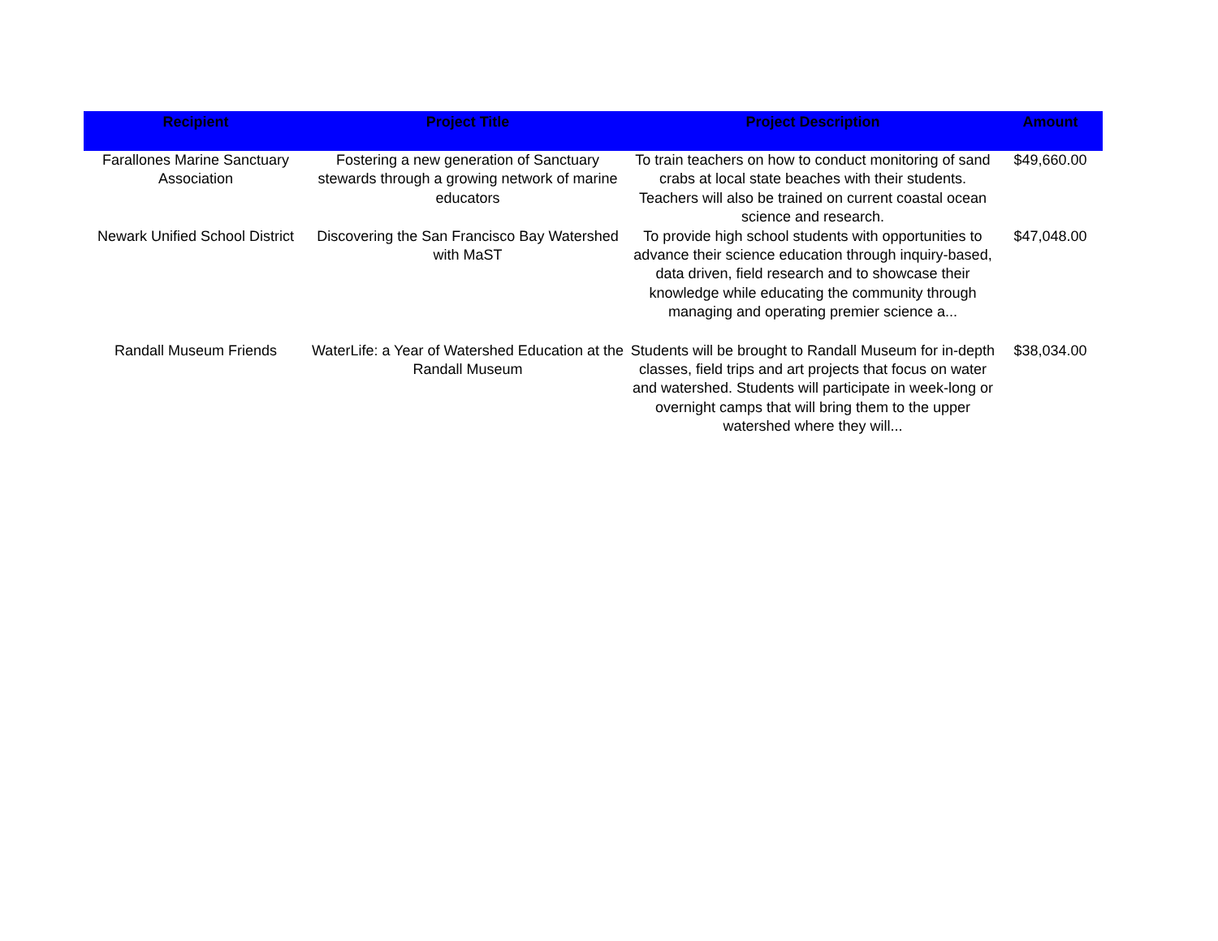| Recipient | Project Title | Project Description | Amount |
| --- | --- | --- | --- |
| Farallones Marine Sanctuary Association | Fostering a new generation of Sanctuary stewards through a growing network of marine educators | To train teachers on how to conduct monitoring of sand crabs at local state beaches with their students. Teachers will also be trained on current coastal ocean science and research. | $49,660.00 |
| Newark Unified School District | Discovering the San Francisco Bay Watershed with MaST | To provide high school students with opportunities to advance their science education through inquiry-based, data driven, field research and to showcase their knowledge while educating the community through managing and operating premier science a... | $47,048.00 |
| Randall Museum Friends | WaterLife: a Year of Watershed Education at the Randall Museum | Students will be brought to Randall Museum for in-depth classes, field trips and art projects that focus on water and watershed. Students will participate in week-long or overnight camps that will bring them to the upper watershed where they will... | $38,034.00 |